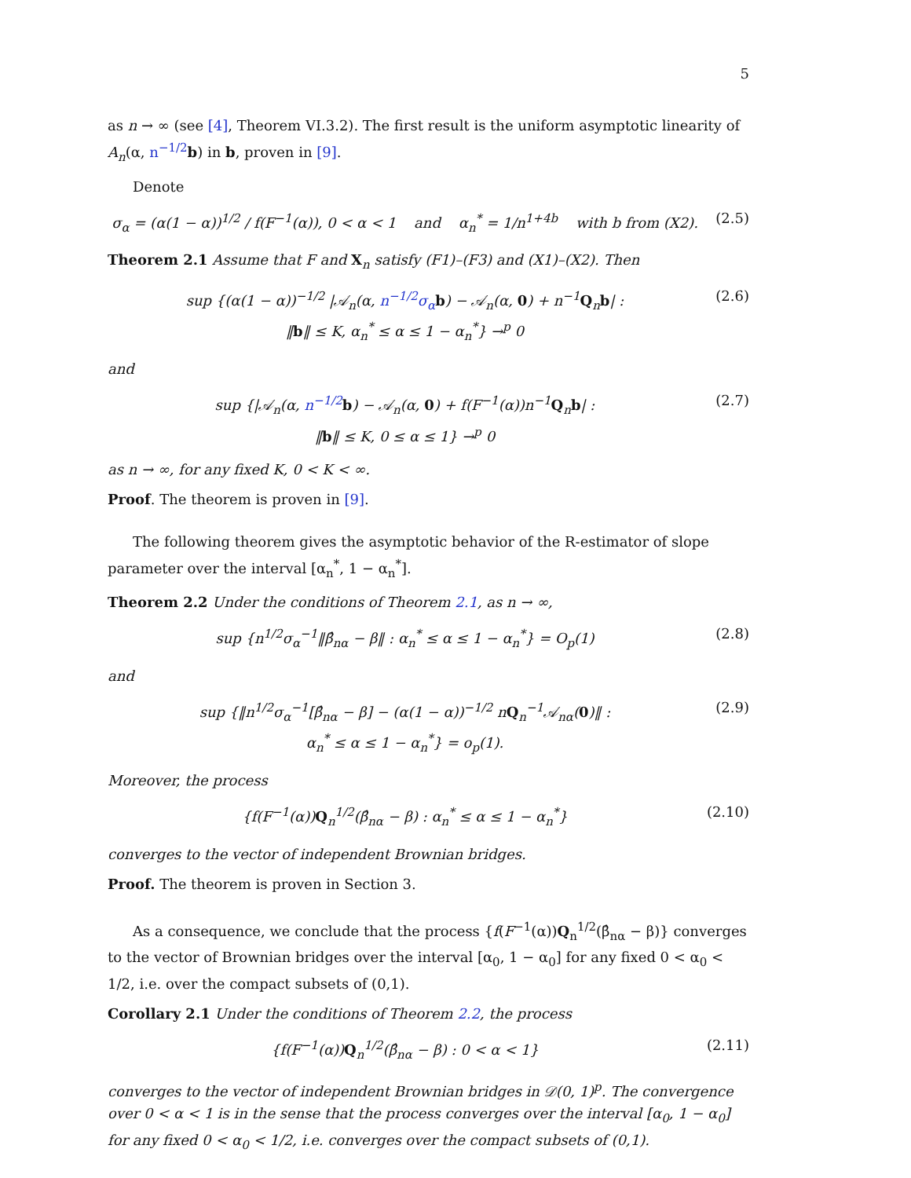5
as n → ∞ (see [4], Theorem VI.3.2). The first result is the uniform asymptotic linearity of A<sub>n</sub>(α, n<sup>−1/2</sup> b) in b, proven in [9].
Denote
σ<sub>α</sub> = (α(1 − α))<sup>1/2</sup> / f(F<sup>−1</sup>(α)), 0 < α < 1 and α<sub>n</sub><sup>*</sup> = 1/n<sup>1+4b</sup> with b from (X2).
(2.5)
Theorem 2.1 Assume that F and X<sub>n</sub> satisfy (F1)–(F3) and (X1)–(X2). Then
sup {(α(1 − α))<sup>−1/2</sup> |𝒜<sub>n</sub>(α, n<sup>−1/2</sup>σ<sub>α</sub> b) − 𝒜<sub>n</sub>(α, 0) + n<sup>−1</sup>Q<sub>n</sub>b| :
‖b‖ ≤ K, α<sub>n</sub><sup>*</sup> ≤ α ≤ 1 − α<sub>n</sub><sup>*</sup>} →<sup>p</sup> 0
(2.6)
and
sup {|𝒜<sub>n</sub>(α, n<sup>−1/2</sup> b) − 𝒜<sub>n</sub>(α, 0) + f(F<sup>−1</sup>(α))n<sup>−1</sup>Q<sub>n</sub>b| :
‖b‖ ≤ K, 0 ≤ α ≤ 1} →<sup>p</sup> 0
(2.7)
as n → ∞, for any fixed K, 0 < K < ∞.
Proof. The theorem is proven in [9].
The following theorem gives the asymptotic behavior of the R-estimator of slope parameter over the interval [α<sub>n</sub><sup>*</sup>, 1 − α<sub>n</sub><sup>*</sup>].
Theorem 2.2 Under the conditions of Theorem 2.1, as n → ∞,
sup {n<sup>1/2</sup>σ<sub>α</sub><sup>−1</sup>‖β̂<sub>nα</sub> − β‖ : α<sub>n</sub><sup>*</sup> ≤ α ≤ 1 − α<sub>n</sub><sup>*</sup>} = O<sub>p</sub>(1)
(2.8)
and
sup {‖n<sup>1/2</sup>σ<sub>α</sub><sup>−1</sup>[β̂<sub>nα</sub> − β] − (α(1 − α))<sup>−1/2</sup> nQ<sub>n</sub><sup>−1</sup>𝒜<sub>nα</sub>(0)‖ :
α<sub>n</sub><sup>*</sup> ≤ α ≤ 1 − α<sub>n</sub><sup>*</sup>} = o<sub>p</sub>(1).
(2.9)
Moreover, the process
{f(F<sup>−1</sup>(α))Q<sub>n</sub><sup>1/2</sup>(β̂<sub>nα</sub> − β) : α<sub>n</sub><sup>*</sup> ≤ α ≤ 1 − α<sub>n</sub><sup>*</sup>}
(2.10)
converges to the vector of independent Brownian bridges.
Proof. The theorem is proven in Section 3.
As a consequence, we conclude that the process {f(F<sup>−1</sup>(α))Q<sub>n</sub><sup>1/2</sup>(β̂<sub>nα</sub> − β)} converges to the vector of Brownian bridges over the interval [α<sub>0</sub>, 1 − α<sub>0</sub>] for any fixed 0 < α<sub>0</sub> < 1/2, i.e. over the compact subsets of (0,1).
Corollary 2.1 Under the conditions of Theorem 2.2, the process
{f(F<sup>−1</sup>(α))Q<sub>n</sub><sup>1/2</sup>(β̂<sub>nα</sub> − β) : 0 < α < 1}
(2.11)
converges to the vector of independent Brownian bridges in 𝒟(0, 1)<sup>p</sup>. The convergence over 0 < α < 1 is in the sense that the process converges over the interval [α<sub>0</sub>, 1 − α<sub>0</sub>] for any fixed 0 < α<sub>0</sub> < 1/2, i.e. converges over the compact subsets of (0,1).